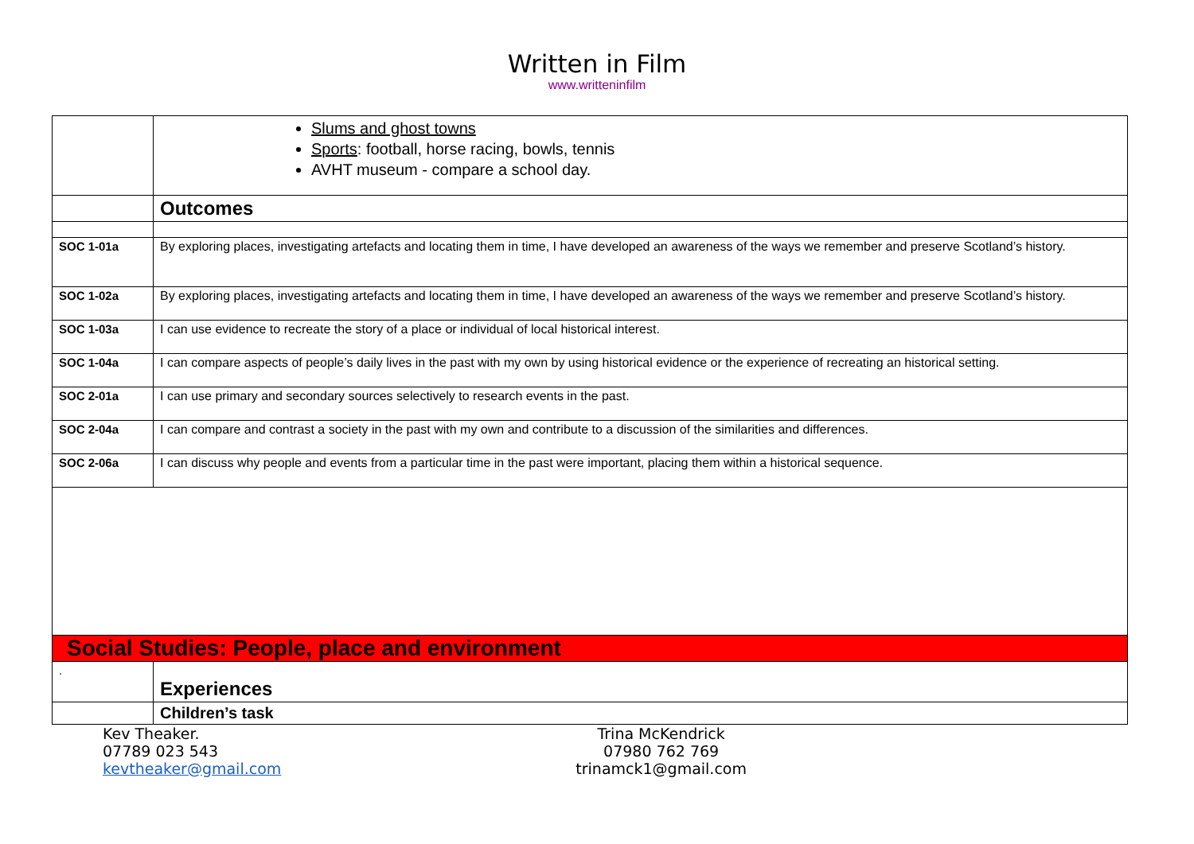Written in Film
www.writteninfilm
| | Slums and ghost towns Sports : football, horse racing, bowls, tennis AVHT museum - compare a school day. |
| | Outcomes |
| SOC 1-01a | By exploring places, investigating artefacts and locating them in time, I have developed an awareness of the ways we remember and preserve Scotland’s history. |
| SOC 1-02a | By exploring places, investigating artefacts and locating them in time, I have developed an awareness of the ways we remember and preserve Scotland’s history. |
| SOC 1-03a | I can use evidence to recreate the story of a place or individual of local historical interest. |
| SOC 1-04a | I can compare aspects of people’s daily lives in the past with my own by using historical evidence or the experience of recreating an historical setting. |
| SOC 2-01a | I can use primary and secondary sources selectively to research events in the past. |
| SOC 2-04a | I can compare and contrast a society in the past with my own and contribute to a discussion of the similarities and differences. |
| SOC 2-06a | I can discuss why people and events from a particular time in the past were important, placing them within a historical sequence. |
| Social Studies: People, place and environment | |
| . | Experiences |
| | Children’s task |
Kev Theaker.
07789 023 543
kevtheaker@gmail.com
Trina McKendrick
07980 762 769
trinamck1@gmail.com